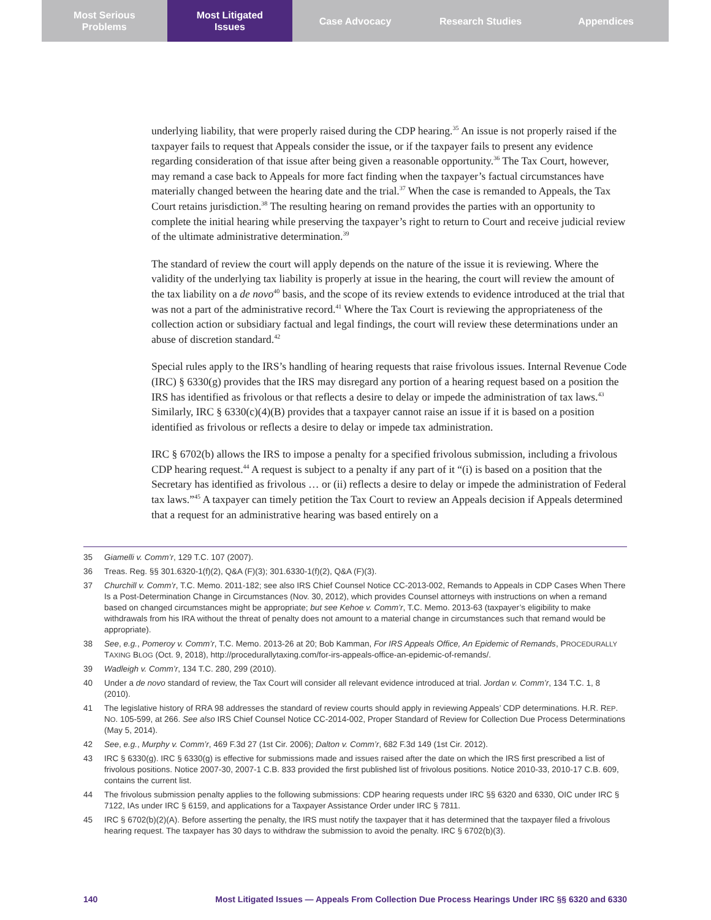Most Serious
Problems
Most Litigated
Issues
Case Advocacy Research Studies Appendices
underlying liability, that were properly raised during the CDP hearing.<sup>35</sup> An issue is not properly raised if the taxpayer fails to request that Appeals consider the issue, or if the taxpayer fails to present any evidence regarding consideration of that issue after being given a reasonable opportunity.<sup>36</sup> The Tax Court, however, may remand a case back to Appeals for more fact finding when the taxpayer’s factual circumstances have materially changed between the hearing date and the trial.<sup>37</sup> When the case is remanded to Appeals, the Tax Court retains jurisdiction.<sup>38</sup> The resulting hearing on remand provides the parties with an opportunity to complete the initial hearing while preserving the taxpayer’s right to return to Court and receive judicial review of the ultimate administrative determination.<sup>39</sup>
The standard of review the court will apply depends on the nature of the issue it is reviewing. Where the validity of the underlying tax liability is properly at issue in the hearing, the court will review the amount of the tax liability on a de novo<sup>40</sup> basis, and the scope of its review extends to evidence introduced at the trial that was not a part of the administrative record.<sup>41</sup> Where the Tax Court is reviewing the appropriateness of the collection action or subsidiary factual and legal findings, the court will review these determinations under an abuse of discretion standard.<sup>42</sup>
Special rules apply to the IRS’s handling of hearing requests that raise frivolous issues. Internal Revenue Code (IRC) § 6330(g) provides that the IRS may disregard any portion of a hearing request based on a position the IRS has identified as frivolous or that reflects a desire to delay or impede the administration of tax laws.<sup>43</sup> Similarly, IRC § 6330(c)(4)(B) provides that a taxpayer cannot raise an issue if it is based on a position identified as frivolous or reflects a desire to delay or impede tax administration.
IRC § 6702(b) allows the IRS to impose a penalty for a specified frivolous submission, including a frivolous CDP hearing request.<sup>44</sup> A request is subject to a penalty if any part of it “(i) is based on a position that the Secretary has identified as frivolous … or (ii) reflects a desire to delay or impede the administration of Federal tax laws.”<sup>45</sup> A taxpayer can timely petition the Tax Court to review an Appeals decision if Appeals determined that a request for an administrative hearing was based entirely on a
35 Giamelli v. Comm’r, 129 T.C. 107 (2007).
36 Treas. Reg. §§ 301.6320-1(f)(2), Q&A (F)(3); 301.6330-1(f)(2), Q&A (F)(3).
37 Churchill v. Comm’r, T.C. Memo. 2011-182; see also IRS Chief Counsel Notice CC-2013-002, Remands to Appeals in CDP Cases When There Is a Post-Determination Change in Circumstances (Nov. 30, 2012), which provides Counsel attorneys with instructions on when a remand based on changed circumstances might be appropriate; but see Kehoe v. Comm’r, T.C. Memo. 2013-63 (taxpayer’s eligibility to make withdrawals from his IRA without the threat of penalty does not amount to a material change in circumstances such that remand would be appropriate).
38 See, e.g., Pomeroy v. Comm’r, T.C. Memo. 2013-26 at 20; Bob Kamman, For IRS Appeals Office, An Epidemic of Remands, PROCEDURALLY TAXING BLOG (Oct. 9, 2018), http://procedurallytaxing.com/for-irs-appeals-office-an-epidemic-of-remands/.
39 Wadleigh v. Comm’r, 134 T.C. 280, 299 (2010).
40 Under a de novo standard of review, the Tax Court will consider all relevant evidence introduced at trial. Jordan v. Comm’r, 134 T.C. 1, 8 (2010).
41 The legislative history of RRA 98 addresses the standard of review courts should apply in reviewing Appeals’ CDP determinations. H.R. REP. NO. 105-599, at 266. See also IRS Chief Counsel Notice CC-2014-002, Proper Standard of Review for Collection Due Process Determinations (May 5, 2014).
42 See, e.g., Murphy v. Comm’r, 469 F.3d 27 (1st Cir. 2006); Dalton v. Comm’r, 682 F.3d 149 (1st Cir. 2012).
43 IRC § 6330(g). IRC § 6330(g) is effective for submissions made and issues raised after the date on which the IRS first prescribed a list of frivolous positions. Notice 2007-30, 2007-1 C.B. 833 provided the first published list of frivolous positions. Notice 2010-33, 2010-17 C.B. 609, contains the current list.
44 The frivolous submission penalty applies to the following submissions: CDP hearing requests under IRC §§ 6320 and 6330, OIC under IRC § 7122, IAs under IRC § 6159, and applications for a Taxpayer Assistance Order under IRC § 7811.
45 IRC § 6702(b)(2)(A). Before asserting the penalty, the IRS must notify the taxpayer that it has determined that the taxpayer filed a frivolous hearing request. The taxpayer has 30 days to withdraw the submission to avoid the penalty. IRC § 6702(b)(3).
140 Most Litigated Issues — Appeals From Collection Due Process Hearings Under IRC §§ 6320 and 6330